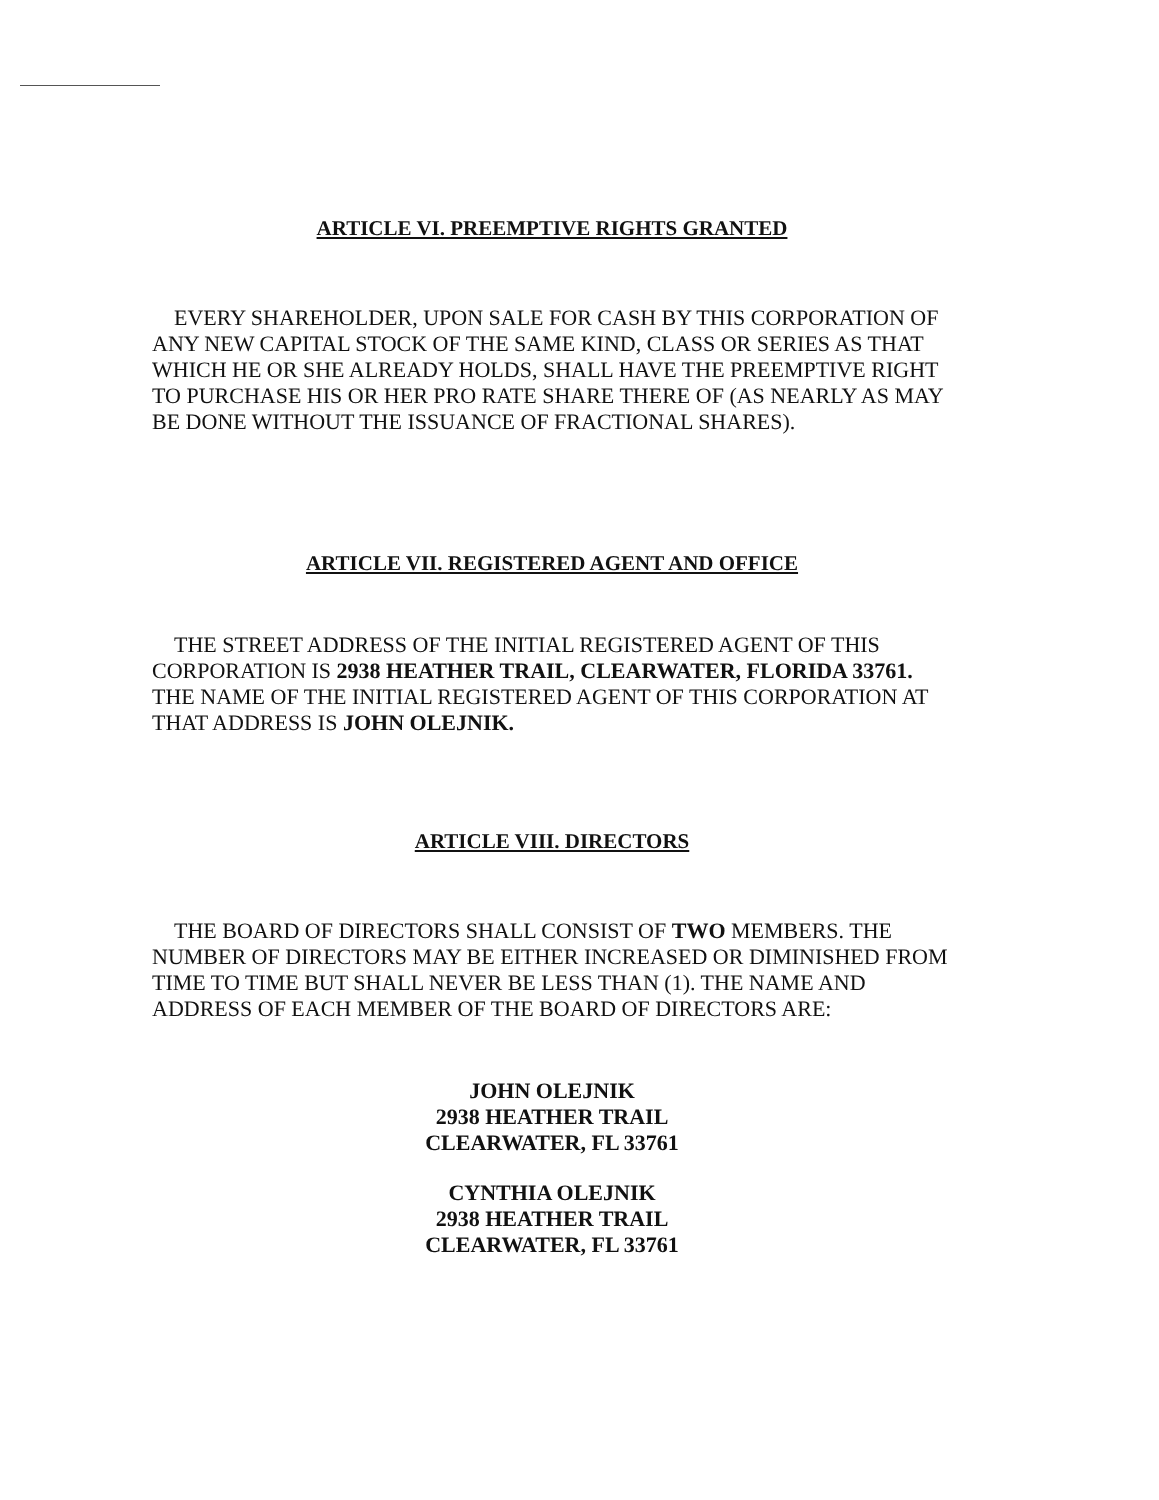ARTICLE VI. PREEMPTIVE RIGHTS GRANTED
EVERY SHAREHOLDER, UPON SALE FOR CASH BY THIS CORPORATION OF ANY NEW CAPITAL STOCK OF THE SAME KIND, CLASS OR SERIES AS THAT WHICH HE OR SHE ALREADY HOLDS, SHALL HAVE THE PREEMPTIVE RIGHT TO PURCHASE HIS OR HER PRO RATE SHARE THERE OF (AS NEARLY AS MAY BE DONE WITHOUT THE ISSUANCE OF FRACTIONAL SHARES).
ARTICLE VII. REGISTERED AGENT AND OFFICE
THE STREET ADDRESS OF THE INITIAL REGISTERED AGENT OF THIS CORPORATION IS 2938 HEATHER TRAIL, CLEARWATER, FLORIDA 33761. THE NAME OF THE INITIAL REGISTERED AGENT OF THIS CORPORATION AT THAT ADDRESS IS JOHN OLEJNIK.
ARTICLE VIII. DIRECTORS
THE BOARD OF DIRECTORS SHALL CONSIST OF TWO MEMBERS. THE NUMBER OF DIRECTORS MAY BE EITHER INCREASED OR DIMINISHED FROM TIME TO TIME BUT SHALL NEVER BE LESS THAN (1). THE NAME AND ADDRESS OF EACH MEMBER OF THE BOARD OF DIRECTORS ARE:
JOHN OLEJNIK
2938 HEATHER TRAIL
CLEARWATER, FL 33761
CYNTHIA OLEJNIK
2938 HEATHER TRAIL
CLEARWATER, FL 33761